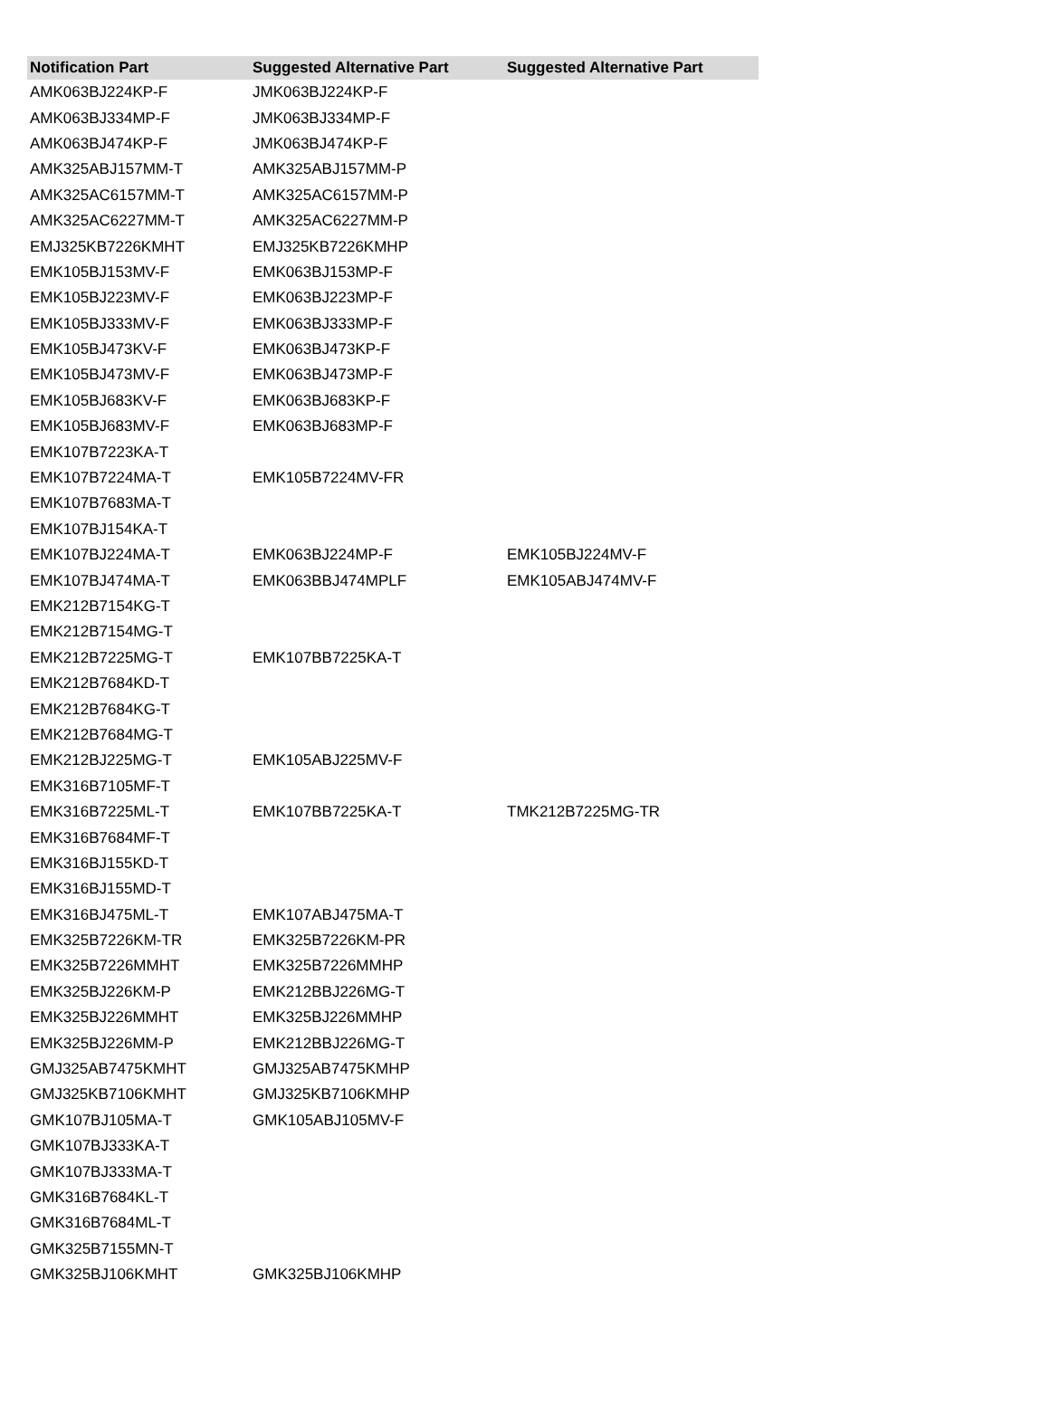| Notification Part | Suggested Alternative Part | Suggested Alternative Part |
| --- | --- | --- |
| AMK063BJ224KP-F | JMK063BJ224KP-F | |
| AMK063BJ334MP-F | JMK063BJ334MP-F | |
| AMK063BJ474KP-F | JMK063BJ474KP-F | |
| AMK325ABJ157MM-T | AMK325ABJ157MM-P | |
| AMK325AC6157MM-T | AMK325AC6157MM-P | |
| AMK325AC6227MM-T | AMK325AC6227MM-P | |
| EMJ325KB7226KMHT | EMJ325KB7226KMHP | |
| EMK105BJ153MV-F | EMK063BJ153MP-F | |
| EMK105BJ223MV-F | EMK063BJ223MP-F | |
| EMK105BJ333MV-F | EMK063BJ333MP-F | |
| EMK105BJ473KV-F | EMK063BJ473KP-F | |
| EMK105BJ473MV-F | EMK063BJ473MP-F | |
| EMK105BJ683KV-F | EMK063BJ683KP-F | |
| EMK105BJ683MV-F | EMK063BJ683MP-F | |
| EMK107B7223KA-T | | |
| EMK107B7224MA-T | EMK105B7224MV-FR | |
| EMK107B7683MA-T | | |
| EMK107BJ154KA-T | | |
| EMK107BJ224MA-T | EMK063BJ224MP-F | EMK105BJ224MV-F |
| EMK107BJ474MA-T | EMK063BBJ474MPLF | EMK105ABJ474MV-F |
| EMK212B7154KG-T | | |
| EMK212B7154MG-T | | |
| EMK212B7225MG-T | EMK107BB7225KA-T | |
| EMK212B7684KD-T | | |
| EMK212B7684KG-T | | |
| EMK212B7684MG-T | | |
| EMK212BJ225MG-T | EMK105ABJ225MV-F | |
| EMK316B7105MF-T | | |
| EMK316B7225ML-T | EMK107BB7225KA-T | TMK212B7225MG-TR |
| EMK316B7684MF-T | | |
| EMK316BJ155KD-T | | |
| EMK316BJ155MD-T | | |
| EMK316BJ475ML-T | EMK107ABJ475MA-T | |
| EMK325B7226KM-TR | EMK325B7226KM-PR | |
| EMK325B7226MMHT | EMK325B7226MMHP | |
| EMK325BJ226KM-P | EMK212BBJ226MG-T | |
| EMK325BJ226MMHT | EMK325BJ226MMHP | |
| EMK325BJ226MM-P | EMK212BBJ226MG-T | |
| GMJ325AB7475KMHT | GMJ325AB7475KMHP | |
| GMJ325KB7106KMHT | GMJ325KB7106KMHP | |
| GMK107BJ105MA-T | GMK105ABJ105MV-F | |
| GMK107BJ333KA-T | | |
| GMK107BJ333MA-T | | |
| GMK316B7684KL-T | | |
| GMK316B7684ML-T | | |
| GMK325B7155MN-T | | |
| GMK325BJ106KMHT | GMK325BJ106KMHP | |